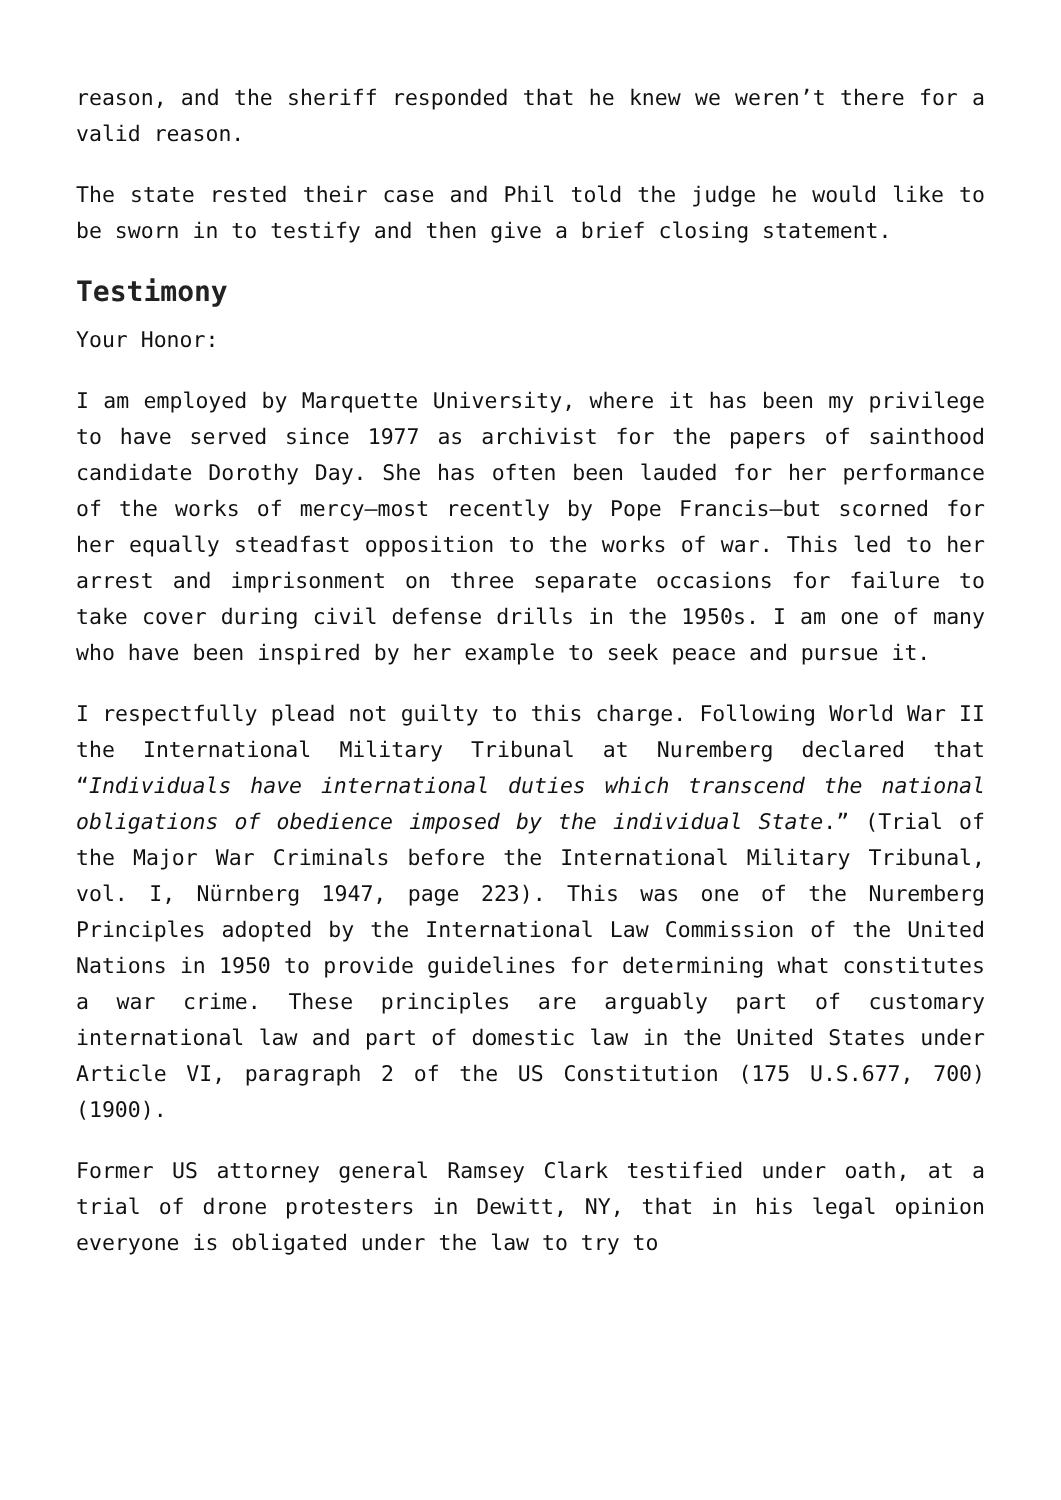reason, and the sheriff responded that he knew we weren’t there for a valid reason.
The state rested their case and Phil told the judge he would like to be sworn in to testify and then give a brief closing statement.
Testimony
Your Honor:
I am employed by Marquette University, where it has been my privilege to have served since 1977 as archivist for the papers of sainthood candidate Dorothy Day. She has often been lauded for her performance of the works of mercy—most recently by Pope Francis—but scorned for her equally steadfast opposition to the works of war. This led to her arrest and imprisonment on three separate occasions for failure to take cover during civil defense drills in the 1950s. I am one of many who have been inspired by her example to seek peace and pursue it.
I respectfully plead not guilty to this charge. Following World War II the International Military Tribunal at Nuremberg declared that “Individuals have international duties which transcend the national obligations of obedience imposed by the individual State.” (Trial of the Major War Criminals before the International Military Tribunal, vol. I, Nürnberg 1947, page 223). This was one of the Nuremberg Principles adopted by the International Law Commission of the United Nations in 1950 to provide guidelines for determining what constitutes a war crime. These principles are arguably part of customary international law and part of domestic law in the United States under Article VI, paragraph 2 of the US Constitution (175 U.S.677, 700) (1900).
Former US attorney general Ramsey Clark testified under oath, at a trial of drone protesters in Dewitt, NY, that in his legal opinion everyone is obligated under the law to try to